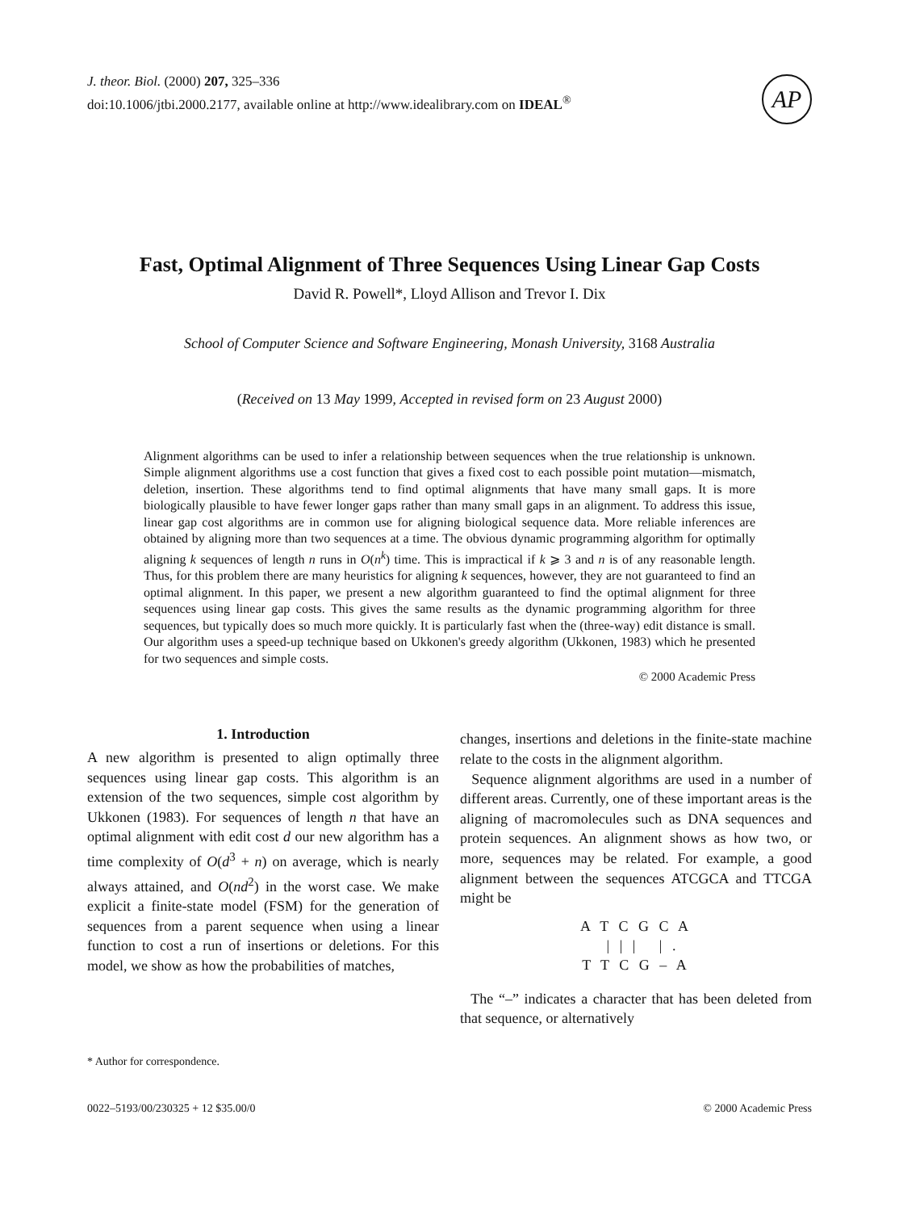J. theor. Biol. (2000) 207, 325–336
doi:10.1006/jtbi.2000.2177, available online at http://www.idealibrary.com on IDEAL<sup>®</sup>
AP
Fast, Optimal Alignment of Three Sequences Using Linear Gap Costs
David R. Powell*, Lloyd Allison and Trevor I. Dix
School of Computer Science and Software Engineering, Monash University, 3168 Australia
(Received on 13 May 1999, Accepted in revised form on 23 August 2000)
Alignment algorithms can be used to infer a relationship between sequences when the true relationship is unknown. Simple alignment algorithms use a cost function that gives a fixed cost to each possible point mutation—mismatch, deletion, insertion. These algorithms tend to find optimal alignments that have many small gaps. It is more biologically plausible to have fewer longer gaps rather than many small gaps in an alignment. To address this issue, linear gap cost algorithms are in common use for aligning biological sequence data. More reliable inferences are obtained by aligning more than two sequences at a time. The obvious dynamic programming algorithm for optimally aligning k sequences of length n runs in O(n<sup>k</sup>) time. This is impractical if k ⩾ 3 and n is of any reasonable length. Thus, for this problem there are many heuristics for aligning k sequences, however, they are not guaranteed to find an optimal alignment. In this paper, we present a new algorithm guaranteed to find the optimal alignment for three sequences using linear gap costs. This gives the same results as the dynamic programming algorithm for three sequences, but typically does so much more quickly. It is particularly fast when the (three-way) edit distance is small. Our algorithm uses a speed-up technique based on Ukkonen's greedy algorithm (Ukkonen, 1983) which he presented for two sequences and simple costs.
© 2000 Academic Press
1. Introduction
A new algorithm is presented to align optimally three sequences using linear gap costs. This algorithm is an extension of the two sequences, simple cost algorithm by Ukkonen (1983). For sequences of length n that have an optimal alignment with edit cost d our new algorithm has a time complexity of O(d<sup>3</sup> + n) on average, which is nearly always attained, and O(nd<sup>2</sup>) in the worst case. We make explicit a finite-state model (FSM) for the generation of sequences from a parent sequence when using a linear function to cost a run of insertions or deletions. For this model, we show as how the probabilities of matches,
* Author for correspondence.
changes, insertions and deletions in the finite-state machine relate to the costs in the alignment algorithm.
Sequence alignment algorithms are used in a number of different areas. Currently, one of these important areas is the aligning of macromolecules such as DNA sequences and protein sequences. An alignment shows as how two, or more, sequences may be related. For example, a good alignment between the sequences ATCGCA and TTCGA might be
A T C G C A
| | | | .
T T C G – A
The “–” indicates a character that has been deleted from that sequence, or alternatively
0022–5193/00/230325 + 12 $35.00/0 © 2000 Academic Press